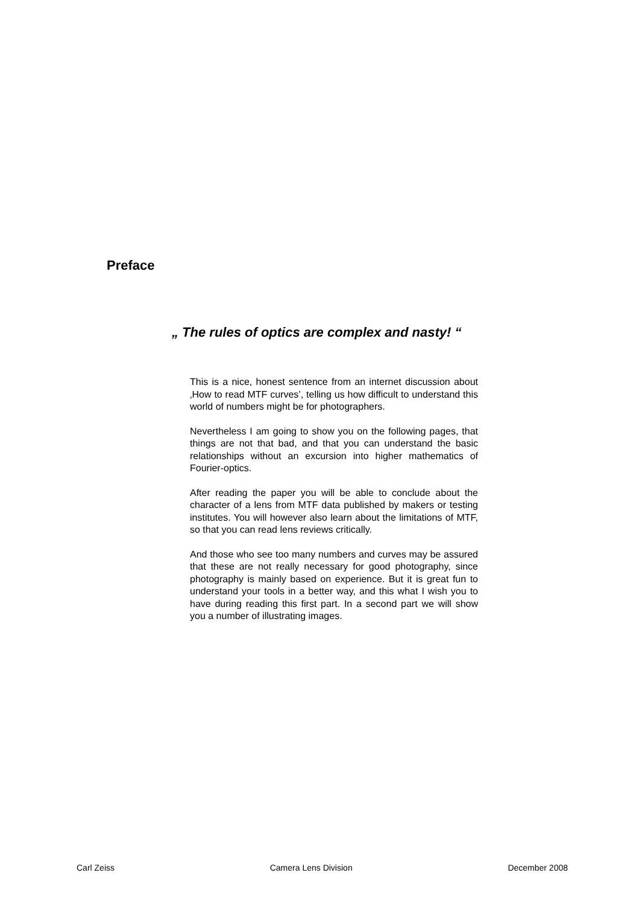Preface
„ The rules of optics are complex and nasty! “
This is a nice, honest sentence from an internet discussion about ‚How to read MTF curves’, telling us how difficult to understand this world of numbers might be for photographers.
Nevertheless I am going to show you on the following pages, that things are not that bad, and that you can understand the basic relationships without an excursion into higher mathematics of Fourier-optics.
After reading the paper you will be able to conclude about the character of a lens from MTF data published by makers or testing institutes. You will however also learn about the limitations of MTF, so that you can read lens reviews critically.
And those who see too many numbers and curves may be assured that these are not really necessary for good photography, since photography is mainly based on experience. But it is great fun to understand your tools in a better way, and this what I wish you to have during reading this first part. In a second part we will show you a number of illustrating images.
Carl Zeiss Camera Lens Division December 2008